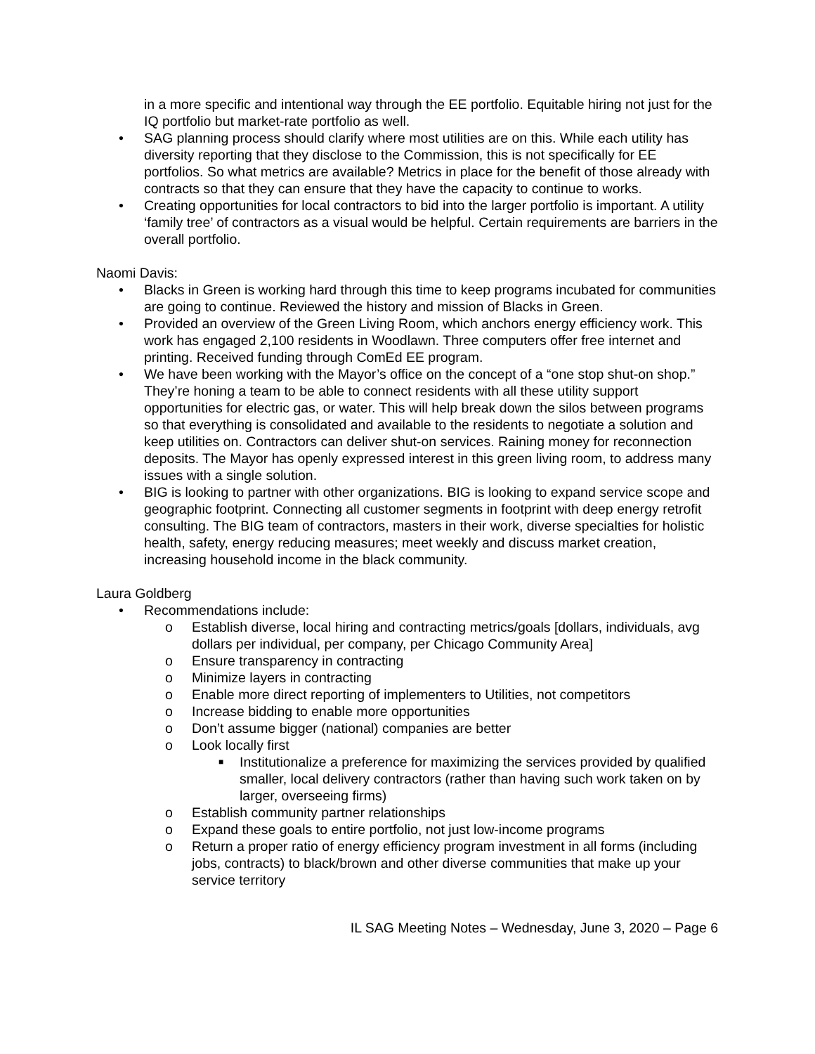in a more specific and intentional way through the EE portfolio. Equitable hiring not just for the IQ portfolio but market-rate portfolio as well.
• SAG planning process should clarify where most utilities are on this. While each utility has diversity reporting that they disclose to the Commission, this is not specifically for EE portfolios. So what metrics are available? Metrics in place for the benefit of those already with contracts so that they can ensure that they have the capacity to continue to works.
• Creating opportunities for local contractors to bid into the larger portfolio is important. A utility ‘family tree’ of contractors as a visual would be helpful. Certain requirements are barriers in the overall portfolio.
Naomi Davis:
• Blacks in Green is working hard through this time to keep programs incubated for communities are going to continue. Reviewed the history and mission of Blacks in Green.
• Provided an overview of the Green Living Room, which anchors energy efficiency work. This work has engaged 2,100 residents in Woodlawn. Three computers offer free internet and printing. Received funding through ComEd EE program.
• We have been working with the Mayor’s office on the concept of a “one stop shut-on shop.” They’re honing a team to be able to connect residents with all these utility support opportunities for electric gas, or water. This will help break down the silos between programs so that everything is consolidated and available to the residents to negotiate a solution and keep utilities on. Contractors can deliver shut-on services. Raining money for reconnection deposits. The Mayor has openly expressed interest in this green living room, to address many issues with a single solution.
• BIG is looking to partner with other organizations. BIG is looking to expand service scope and geographic footprint. Connecting all customer segments in footprint with deep energy retrofit consulting. The BIG team of contractors, masters in their work, diverse specialties for holistic health, safety, energy reducing measures; meet weekly and discuss market creation, increasing household income in the black community.
Laura Goldberg
• Recommendations include:
o Establish diverse, local hiring and contracting metrics/goals [dollars, individuals, avg dollars per individual, per company, per Chicago Community Area]
o Ensure transparency in contracting
o Minimize layers in contracting
o Enable more direct reporting of implementers to Utilities, not competitors
o Increase bidding to enable more opportunities
o Don’t assume bigger (national) companies are better
o Look locally first
■ Institutionalize a preference for maximizing the services provided by qualified smaller, local delivery contractors (rather than having such work taken on by larger, overseeing firms)
o Establish community partner relationships
o Expand these goals to entire portfolio, not just low-income programs
o Return a proper ratio of energy efficiency program investment in all forms (including jobs, contracts) to black/brown and other diverse communities that make up your service territory
IL SAG Meeting Notes – Wednesday, June 3, 2020 – Page 6